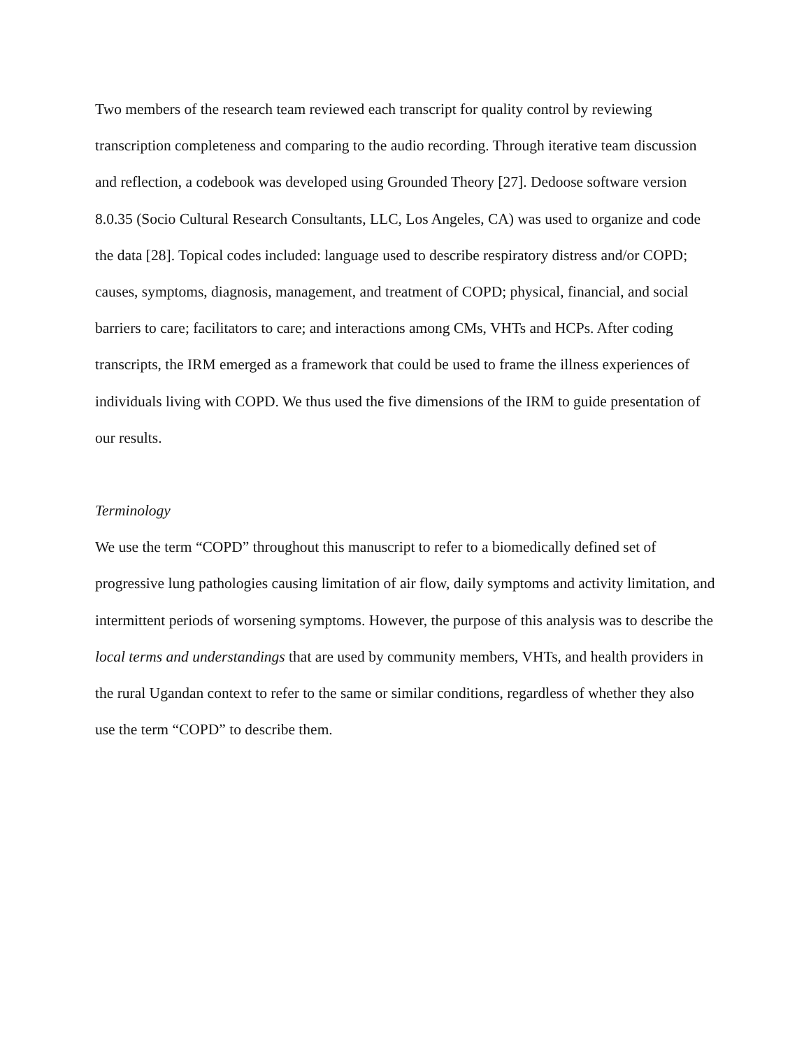Two members of the research team reviewed each transcript for quality control by reviewing transcription completeness and comparing to the audio recording. Through iterative team discussion and reflection, a codebook was developed using Grounded Theory [27]. Dedoose software version 8.0.35 (Socio Cultural Research Consultants, LLC, Los Angeles, CA) was used to organize and code the data [28]. Topical codes included: language used to describe respiratory distress and/or COPD; causes, symptoms, diagnosis, management, and treatment of COPD; physical, financial, and social barriers to care; facilitators to care; and interactions among CMs, VHTs and HCPs. After coding transcripts, the IRM emerged as a framework that could be used to frame the illness experiences of individuals living with COPD. We thus used the five dimensions of the IRM to guide presentation of our results.
Terminology
We use the term “COPD” throughout this manuscript to refer to a biomedically defined set of progressive lung pathologies causing limitation of air flow, daily symptoms and activity limitation, and intermittent periods of worsening symptoms. However, the purpose of this analysis was to describe the local terms and understandings that are used by community members, VHTs, and health providers in the rural Ugandan context to refer to the same or similar conditions, regardless of whether they also use the term “COPD” to describe them.